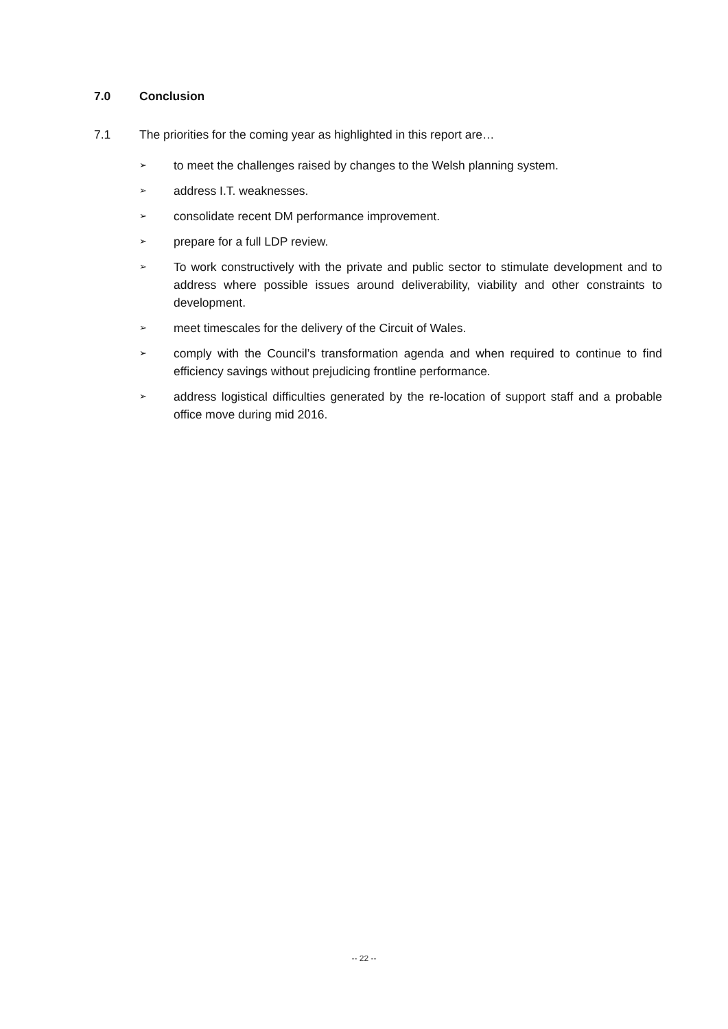7.0 Conclusion
7.1 The priorities for the coming year as highlighted in this report are…
➢
to meet the challenges raised by changes to the Welsh planning system.
➢
address I.T. weaknesses.
➢
consolidate recent DM performance improvement.
➢
prepare for a full LDP review.
➢
To work constructively with the private and public sector to stimulate development and to address where possible issues around deliverability, viability and other constraints to development.
➢
meet timescales for the delivery of the Circuit of Wales.
➢
comply with the Council’s transformation agenda and when required to continue to find efficiency savings without prejudicing frontline performance.
➢
address logistical difficulties generated by the re-location of support staff and a probable office move during mid 2016.
-- 22 --